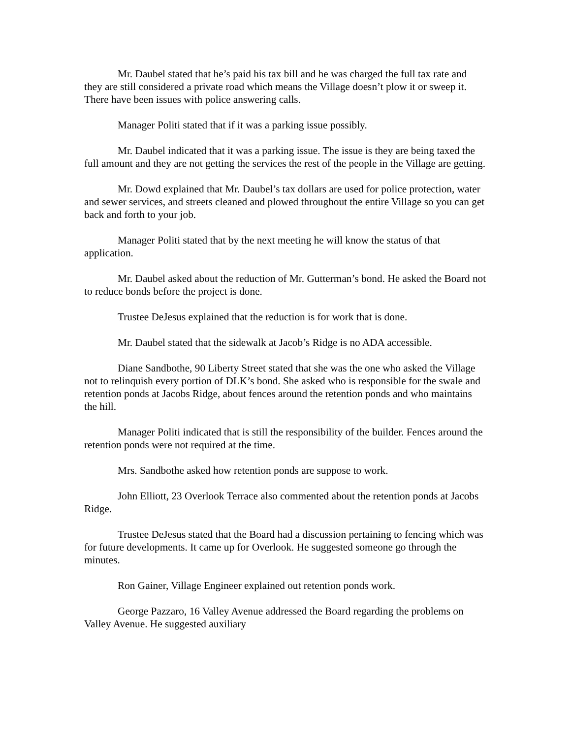Mr. Daubel stated that he’s paid his tax bill and he was charged the full tax rate and they are still considered a private road which means the Village doesn’t plow it or sweep it. There have been issues with police answering calls.
Manager Politi stated that if it was a parking issue possibly.
Mr. Daubel indicated that it was a parking issue. The issue is they are being taxed the full amount and they are not getting the services the rest of the people in the Village are getting.
Mr. Dowd explained that Mr. Daubel’s tax dollars are used for police protection, water and sewer services, and streets cleaned and plowed throughout the entire Village so you can get back and forth to your job.
Manager Politi stated that by the next meeting he will know the status of that application.
Mr. Daubel asked about the reduction of Mr. Gutterman’s bond. He asked the Board not to reduce bonds before the project is done.
Trustee DeJesus explained that the reduction is for work that is done.
Mr. Daubel stated that the sidewalk at Jacob’s Ridge is no ADA accessible.
Diane Sandbothe, 90 Liberty Street stated that she was the one who asked the Village not to relinquish every portion of DLK’s bond. She asked who is responsible for the swale and retention ponds at Jacobs Ridge, about fences around the retention ponds and who maintains the hill.
Manager Politi indicated that is still the responsibility of the builder. Fences around the retention ponds were not required at the time.
Mrs. Sandbothe asked how retention ponds are suppose to work.
John Elliott, 23 Overlook Terrace also commented about the retention ponds at Jacobs Ridge.
Trustee DeJesus stated that the Board had a discussion pertaining to fencing which was for future developments. It came up for Overlook. He suggested someone go through the minutes.
Ron Gainer, Village Engineer explained out retention ponds work.
George Pazzaro, 16 Valley Avenue addressed the Board regarding the problems on Valley Avenue. He suggested auxiliary